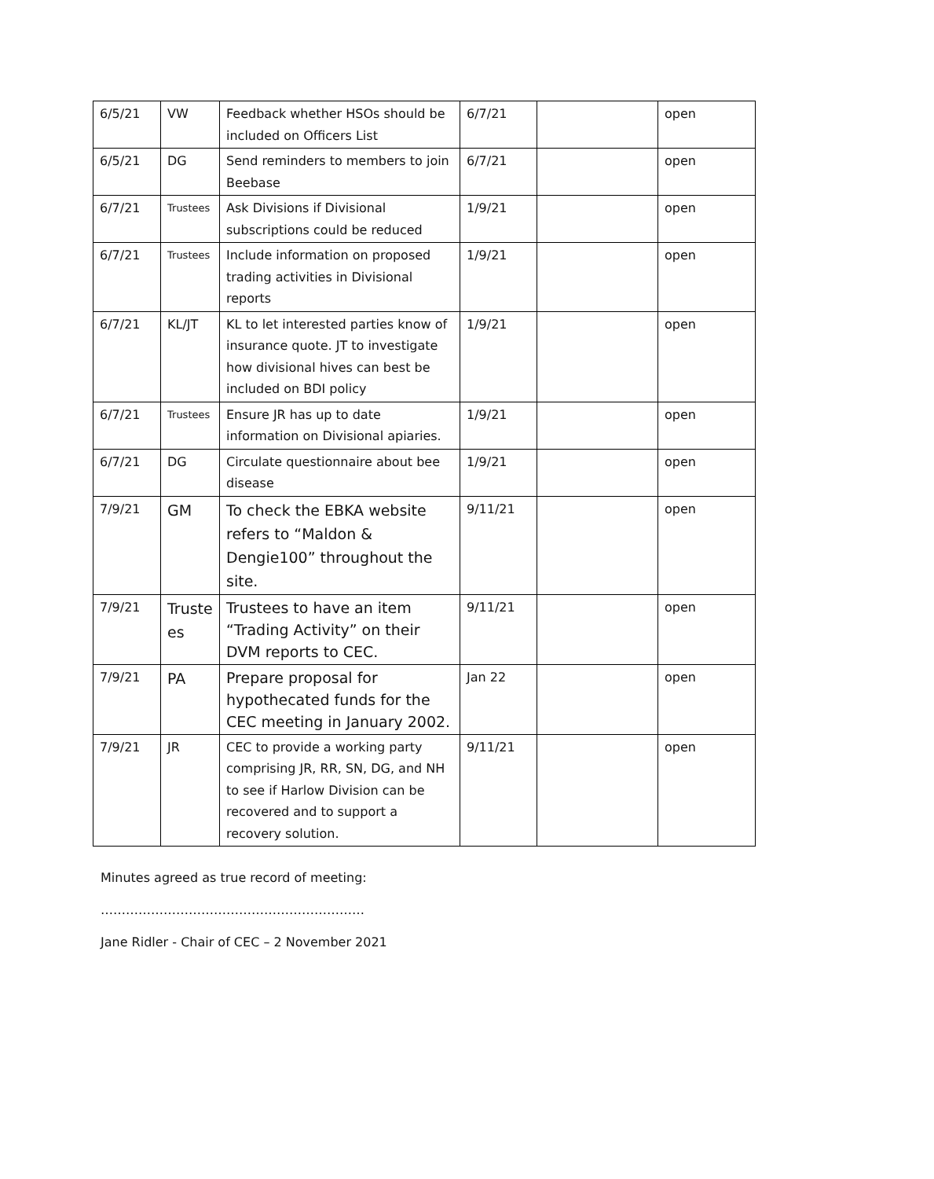| 6/5/21 | VW | Feedback whether HSOs should be included on Officers List | 6/7/21 | | open |
| 6/5/21 | DG | Send reminders to members to join Beebase | 6/7/21 | | open |
| 6/7/21 | Trustees | Ask Divisions if Divisional subscriptions could be reduced | 1/9/21 | | open |
| 6/7/21 | Trustees | Include information on proposed trading activities in Divisional reports | 1/9/21 | | open |
| 6/7/21 | KL/JT | KL to let interested parties know of insurance quote. JT to investigate how divisional hives can best be included on BDI policy | 1/9/21 | | open |
| 6/7/21 | Trustees | Ensure JR has up to date information on Divisional apiaries. | 1/9/21 | | open |
| 6/7/21 | DG | Circulate questionnaire about bee disease | 1/9/21 | | open |
| 7/9/21 | GM | To check the EBKA website refers to “Maldon & Dengie100” throughout the site. | 9/11/21 | | open |
| 7/9/21 | Truste es | Trustees to have an item “Trading Activity” on their DVM reports to CEC. | 9/11/21 | | open |
| 7/9/21 | PA | Prepare proposal for hypothecated funds for the CEC meeting in January 2002. | Jan 22 | | open |
| 7/9/21 | JR | CEC to provide a working party comprising JR, RR, SN, DG, and NH to see if Harlow Division can be recovered and to support a recovery solution. | 9/11/21 | | open |
Minutes agreed as true record of meeting:
………………………………………………………
Jane Ridler - Chair of CEC – 2 November 2021